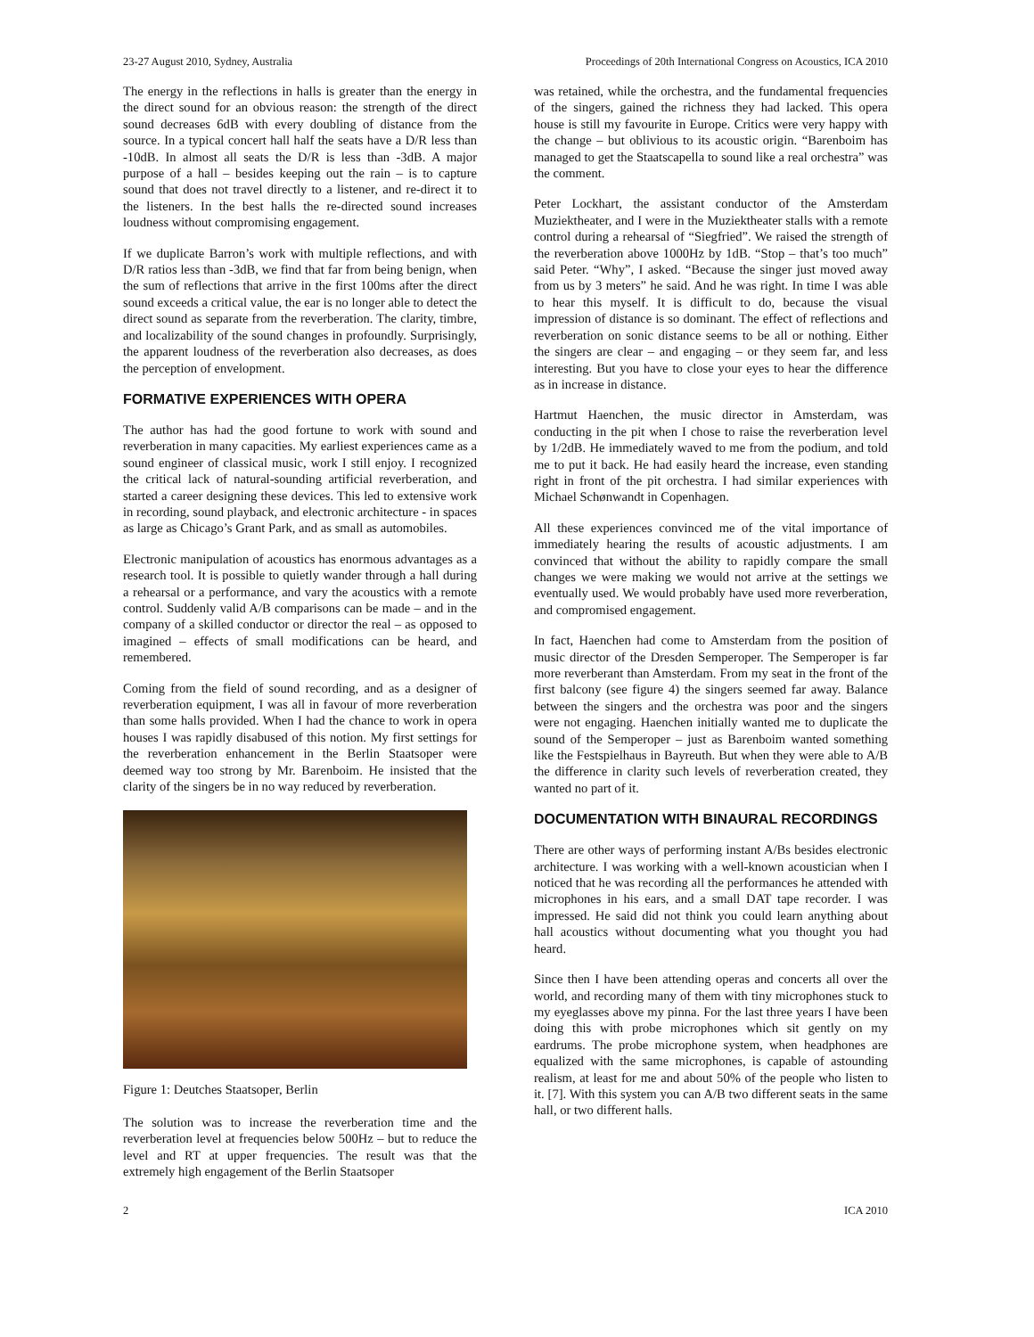23-27 August 2010, Sydney, Australia Proceedings of 20th International Congress on Acoustics, ICA 2010
The energy in the reflections in halls is greater than the energy in the direct sound for an obvious reason: the strength of the direct sound decreases 6dB with every doubling of distance from the source. In a typical concert hall half the seats have a D/R less than -10dB. In almost all seats the D/R is less than -3dB. A major purpose of a hall – besides keeping out the rain – is to capture sound that does not travel directly to a listener, and re-direct it to the listeners. In the best halls the re-directed sound increases loudness without compromising engagement.
If we duplicate Barron’s work with multiple reflections, and with D/R ratios less than -3dB, we find that far from being benign, when the sum of reflections that arrive in the first 100ms after the direct sound exceeds a critical value, the ear is no longer able to detect the direct sound as separate from the reverberation. The clarity, timbre, and localizability of the sound changes in profoundly. Surprisingly, the apparent loudness of the reverberation also decreases, as does the perception of envelopment.
FORMATIVE EXPERIENCES WITH OPERA
The author has had the good fortune to work with sound and reverberation in many capacities. My earliest experiences came as a sound engineer of classical music, work I still enjoy. I recognized the critical lack of natural-sounding artificial reverberation, and started a career designing these devices. This led to extensive work in recording, sound playback, and electronic architecture - in spaces as large as Chicago’s Grant Park, and as small as automobiles.
Electronic manipulation of acoustics has enormous advantages as a research tool. It is possible to quietly wander through a hall during a rehearsal or a performance, and vary the acoustics with a remote control. Suddenly valid A/B comparisons can be made – and in the company of a skilled conductor or director the real – as opposed to imagined – effects of small modifications can be heard, and remembered.
Coming from the field of sound recording, and as a designer of reverberation equipment, I was all in favour of more reverberation than some halls provided. When I had the chance to work in opera houses I was rapidly disabused of this notion. My first settings for the reverberation enhancement in the Berlin Staatsoper were deemed way too strong by Mr. Barenboim. He insisted that the clarity of the singers be in no way reduced by reverberation.
Figure 1: Deutches Staatsoper, Berlin
The solution was to increase the reverberation time and the reverberation level at frequencies below 500Hz – but to reduce the level and RT at upper frequencies. The result was that the extremely high engagement of the Berlin Staatsoper
was retained, while the orchestra, and the fundamental frequencies of the singers, gained the richness they had lacked. This opera house is still my favourite in Europe. Critics were very happy with the change – but oblivious to its acoustic origin. “Barenboim has managed to get the Staatscapella to sound like a real orchestra” was the comment.
Peter Lockhart, the assistant conductor of the Amsterdam Muziektheater, and I were in the Muziektheater stalls with a remote control during a rehearsal of “Siegfried”. We raised the strength of the reverberation above 1000Hz by 1dB. “Stop – that’s too much” said Peter. “Why”, I asked. “Because the singer just moved away from us by 3 meters” he said. And he was right. In time I was able to hear this myself. It is difficult to do, because the visual impression of distance is so dominant. The effect of reflections and reverberation on sonic distance seems to be all or nothing. Either the singers are clear – and engaging – or they seem far, and less interesting. But you have to close your eyes to hear the difference as in increase in distance.
Hartmut Haenchen, the music director in Amsterdam, was conducting in the pit when I chose to raise the reverberation level by 1/2dB. He immediately waved to me from the podium, and told me to put it back. He had easily heard the increase, even standing right in front of the pit orchestra. I had similar experiences with Michael Schønwandt in Copenhagen.
All these experiences convinced me of the vital importance of immediately hearing the results of acoustic adjustments. I am convinced that without the ability to rapidly compare the small changes we were making we would not arrive at the settings we eventually used. We would probably have used more reverberation, and compromised engagement.
In fact, Haenchen had come to Amsterdam from the position of music director of the Dresden Semperoper. The Semperoper is far more reverberant than Amsterdam. From my seat in the front of the first balcony (see figure 4) the singers seemed far away. Balance between the singers and the orchestra was poor and the singers were not engaging. Haenchen initially wanted me to duplicate the sound of the Semperoper – just as Barenboim wanted something like the Festspielhaus in Bayreuth. But when they were able to A/B the difference in clarity such levels of reverberation created, they wanted no part of it.
DOCUMENTATION WITH BINAURAL RECORDINGS
There are other ways of performing instant A/Bs besides electronic architecture. I was working with a well-known acoustician when I noticed that he was recording all the performances he attended with microphones in his ears, and a small DAT tape recorder. I was impressed. He said did not think you could learn anything about hall acoustics without documenting what you thought you had heard.
Since then I have been attending operas and concerts all over the world, and recording many of them with tiny microphones stuck to my eyeglasses above my pinna. For the last three years I have been doing this with probe microphones which sit gently on my eardrums. The probe microphone system, when headphones are equalized with the same microphones, is capable of astounding realism, at least for me and about 50% of the people who listen to it. [7]. With this system you can A/B two different seats in the same hall, or two different halls.
2 ICA 2010